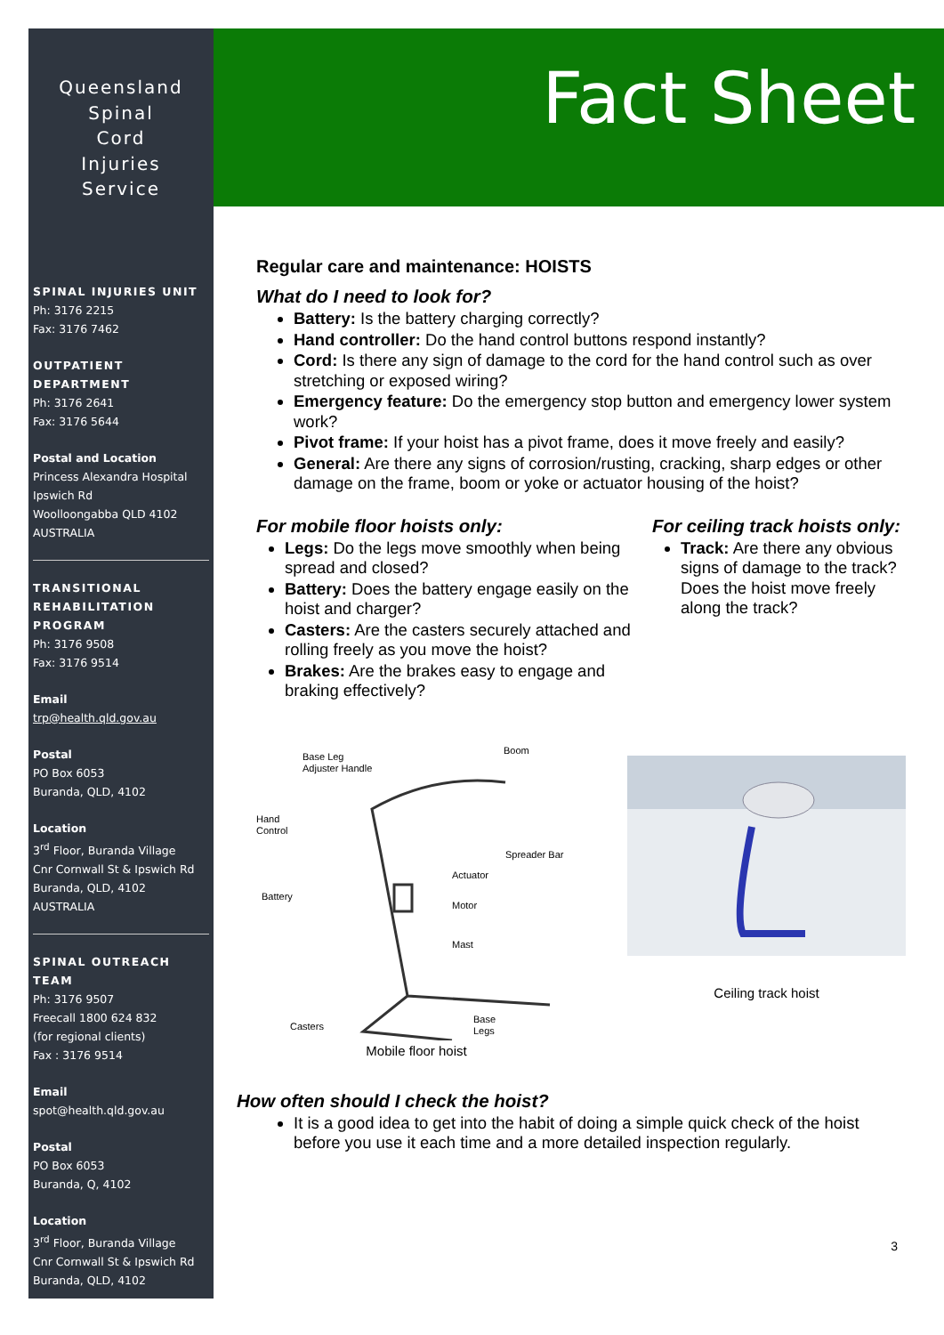Queensland
Spinal
Cord
Injuries
Service
SPINAL INJURIES UNIT
Ph: 3176 2215
Fax: 3176 7462
OUTPATIENT DEPARTMENT
Ph: 3176 2641
Fax: 3176 5644
Postal and Location
Princess Alexandra Hospital
Ipswich Rd
Woolloongabba QLD 4102
AUSTRALIA
TRANSITIONAL REHABILITATION PROGRAM
Ph: 3176 9508
Fax: 3176 9514
Email
trp@health.qld.gov.au
Postal
PO Box 6053
Buranda, QLD, 4102
Location
3<sup>rd</sup> Floor, Buranda Village
Cnr Cornwall St & Ipswich Rd
Buranda, QLD, 4102
AUSTRALIA
SPINAL OUTREACH TEAM
Ph: 3176 9507
Freecall 1800 624 832
(for regional clients)
Fax : 3176 9514
Email
spot@health.qld.gov.au
Postal
PO Box 6053
Buranda, Q, 4102
Location
3<sup>rd</sup> Floor, Buranda Village
Cnr Cornwall St & Ipswich Rd
Buranda, QLD, 4102
Fact Sheet
Regular care and maintenance: HOISTS
What do I need to look for?
Battery: Is the battery charging correctly?
Hand controller: Do the hand control buttons respond instantly?
Cord: Is there any sign of damage to the cord for the hand control such as over stretching or exposed wiring?
Emergency feature: Do the emergency stop button and emergency lower system work?
Pivot frame: If your hoist has a pivot frame, does it move freely and easily?
General: Are there any signs of corrosion/rusting, cracking, sharp edges or other damage on the frame, boom or yoke or actuator housing of the hoist?
For mobile floor hoists only:
Legs: Do the legs move smoothly when being spread and closed?
Battery: Does the battery engage easily on the hoist and charger?
Casters: Are the casters securely attached and rolling freely as you move the hoist?
Brakes: Are the brakes easy to engage and braking effectively?
For ceiling track hoists only:
Track: Are there any obvious signs of damage to the track? Does the hoist move freely along the track?
Base Leg
Adjuster Handle
Boom
Hand
Control
Spreader Bar
Actuator
Battery
Motor
Mast
Casters
Base
Legs
Mobile floor hoist
Ceiling track hoist
How often should I check the hoist?
It is a good idea to get into the habit of doing a simple quick check of the hoist before you use it each time and a more detailed inspection regularly.
3